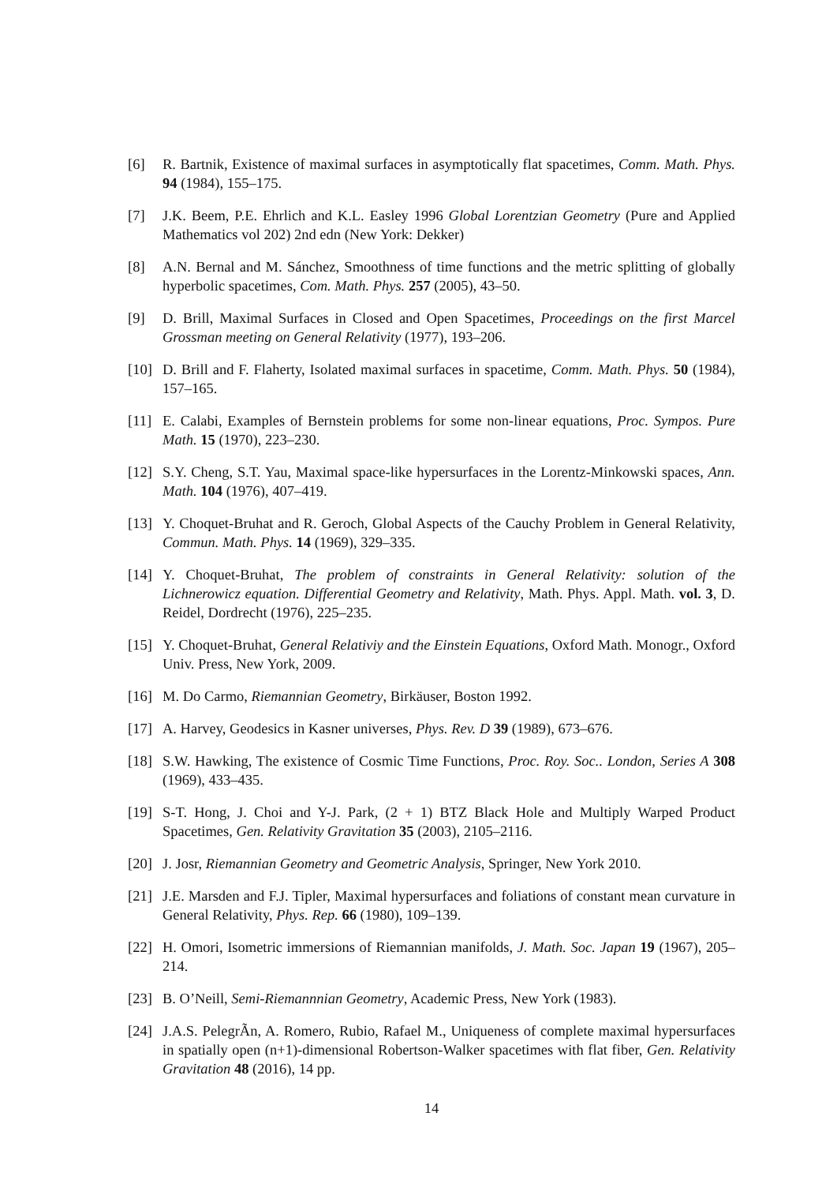[6] R. Bartnik, Existence of maximal surfaces in asymptotically flat spacetimes, Comm. Math. Phys. 94 (1984), 155–175.
[7] J.K. Beem, P.E. Ehrlich and K.L. Easley 1996 Global Lorentzian Geometry (Pure and Applied Mathematics vol 202) 2nd edn (New York: Dekker)
[8] A.N. Bernal and M. Sánchez, Smoothness of time functions and the metric splitting of globally hyperbolic spacetimes, Com. Math. Phys. 257 (2005), 43–50.
[9] D. Brill, Maximal Surfaces in Closed and Open Spacetimes, Proceedings on the first Marcel Grossman meeting on General Relativity (1977), 193–206.
[10]
D. Brill and F. Flaherty, Isolated maximal surfaces in spacetime, Comm. Math. Phys. 50 (1984), 157–165.
[11]
E. Calabi, Examples of Bernstein problems for some non-linear equations, Proc. Sympos. Pure Math. 15 (1970), 223–230.
[12]
S.Y. Cheng, S.T. Yau, Maximal space-like hypersurfaces in the Lorentz-Minkowski spaces, Ann. Math. 104 (1976), 407–419.
[13]
Y. Choquet-Bruhat and R. Geroch, Global Aspects of the Cauchy Problem in General Relativity, Commun. Math. Phys. 14 (1969), 329–335.
[14]
Y. Choquet-Bruhat, The problem of constraints in General Relativity: solution of the Lichnerowicz equation. Differential Geometry and Relativity, Math. Phys. Appl. Math. vol. 3, D. Reidel, Dordrecht (1976), 225–235.
[15]
Y. Choquet-Bruhat, General Relativiy and the Einstein Equations, Oxford Math. Monogr., Oxford Univ. Press, New York, 2009.
[16]
M. Do Carmo, Riemannian Geometry, Birkäuser, Boston 1992.
[17]
A. Harvey, Geodesics in Kasner universes, Phys. Rev. D 39 (1989), 673–676.
[18]
S.W. Hawking, The existence of Cosmic Time Functions, Proc. Roy. Soc.. London, Series A 308 (1969), 433–435.
[19]
S-T. Hong, J. Choi and Y-J. Park, (2 + 1) BTZ Black Hole and Multiply Warped Product Spacetimes, Gen. Relativity Gravitation 35 (2003), 2105–2116.
[20]
J. Josr, Riemannian Geometry and Geometric Analysis, Springer, New York 2010.
[21]
J.E. Marsden and F.J. Tipler, Maximal hypersurfaces and foliations of constant mean curvature in General Relativity, Phys. Rep. 66 (1980), 109–139.
[22]
H. Omori, Isometric immersions of Riemannian manifolds, J. Math. Soc. Japan 19 (1967), 205–214.
[23]
B. O’Neill, Semi-Riemannnian Geometry, Academic Press, New York (1983).
[24]
J.A.S. PelegrÃn, A. Romero, Rubio, Rafael M., Uniqueness of complete maximal hypersurfaces in spatially open (n+1)-dimensional Robertson-Walker spacetimes with flat fiber, Gen. Relativity Gravitation 48 (2016), 14 pp.
14